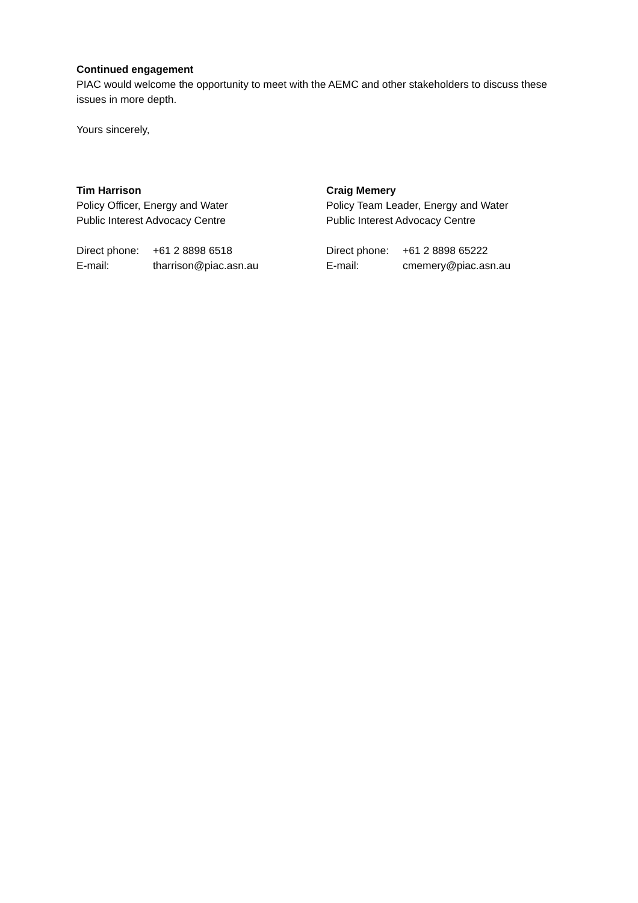Continued engagement
PIAC would welcome the opportunity to meet with the AEMC and other stakeholders to discuss these issues in more depth.
Yours sincerely,
Tim Harrison
Policy Officer, Energy and Water
Public Interest Advocacy Centre
Direct phone: +61 2 8898 6518
E-mail: tharrison@piac.asn.au
Craig Memery
Policy Team Leader, Energy and Water
Public Interest Advocacy Centre
Direct phone: +61 2 8898 65222
E-mail: cmemery@piac.asn.au